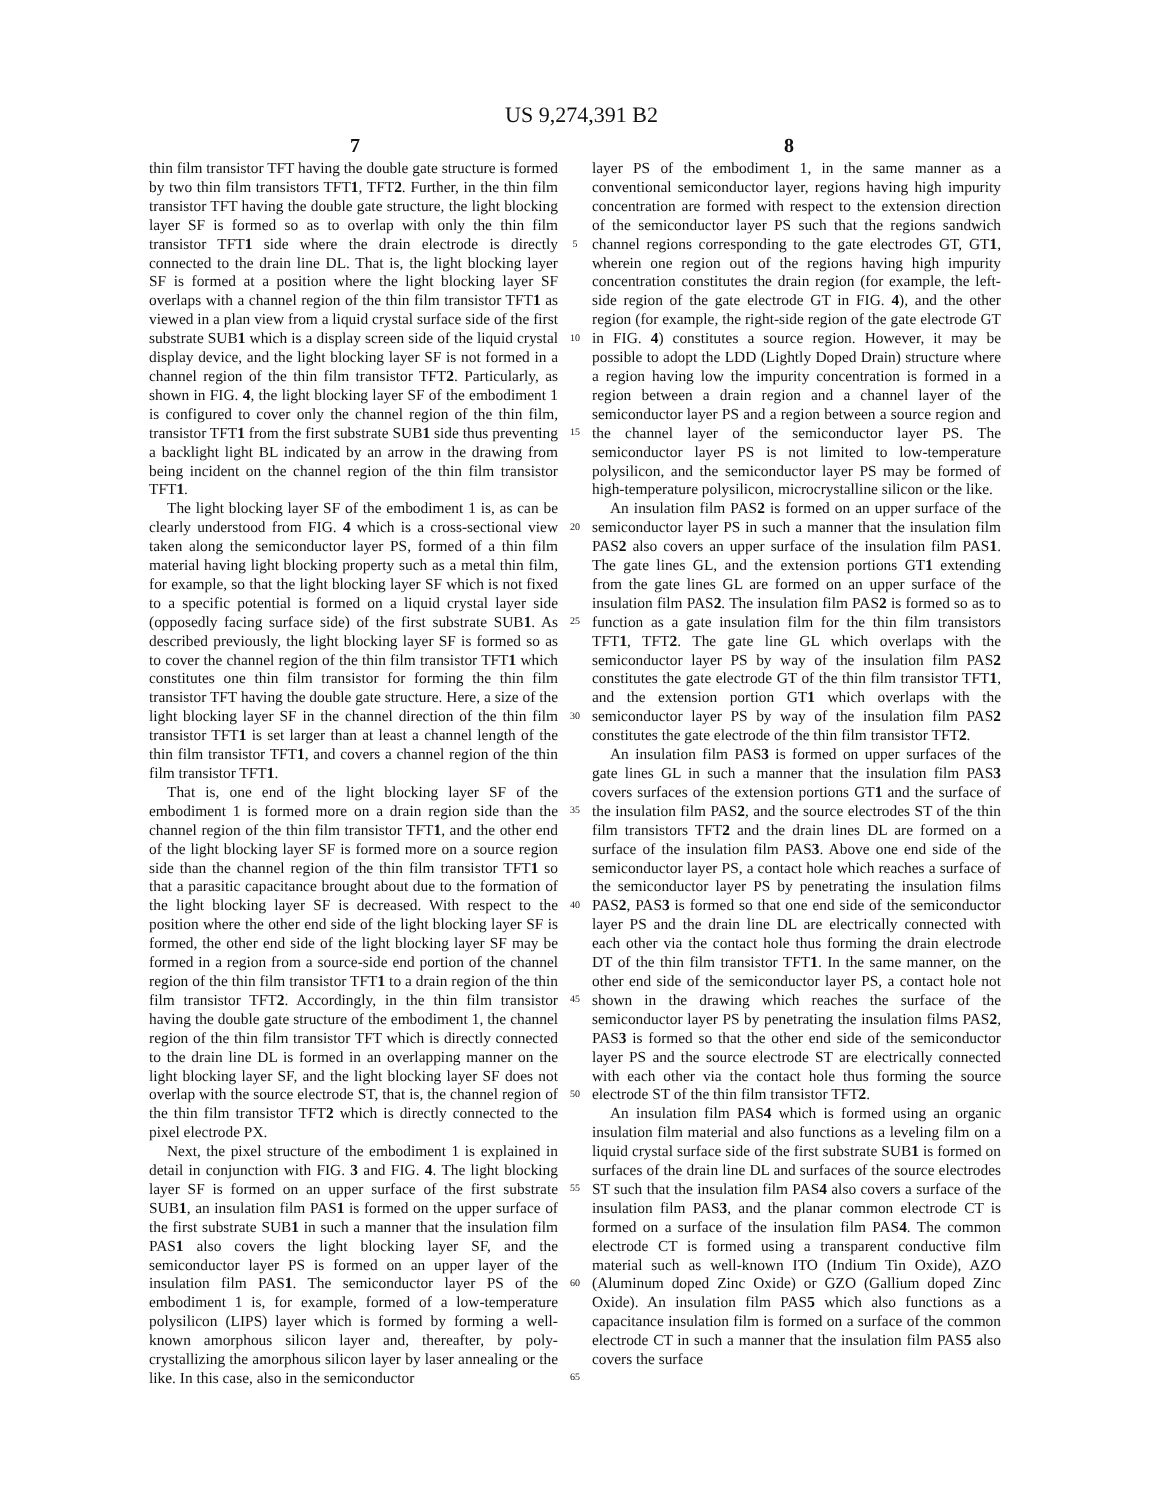US 9,274,391 B2
7 8
thin film transistor TFT having the double gate structure is formed by two thin film transistors TFT1, TFT2. Further, in the thin film transistor TFT having the double gate structure, the light blocking layer SF is formed so as to overlap with only the thin film transistor TFT1 side where the drain electrode is directly connected to the drain line DL. That is, the light blocking layer SF is formed at a position where the light blocking layer SF overlaps with a channel region of the thin film transistor TFT1 as viewed in a plan view from a liquid crystal surface side of the first substrate SUB1 which is a display screen side of the liquid crystal display device, and the light blocking layer SF is not formed in a channel region of the thin film transistor TFT2. Particularly, as shown in FIG. 4, the light blocking layer SF of the embodiment 1 is configured to cover only the channel region of the thin film, transistor TFT1 from the first substrate SUB1 side thus preventing a backlight light BL indicated by an arrow in the drawing from being incident on the channel region of the thin film transistor TFT1.
The light blocking layer SF of the embodiment 1 is, as can be clearly understood from FIG. 4 which is a cross-sectional view taken along the semiconductor layer PS, formed of a thin film material having light blocking property such as a metal thin film, for example, so that the light blocking layer SF which is not fixed to a specific potential is formed on a liquid crystal layer side (opposedly facing surface side) of the first substrate SUB1. As described previously, the light blocking layer SF is formed so as to cover the channel region of the thin film transistor TFT1 which constitutes one thin film transistor for forming the thin film transistor TFT having the double gate structure. Here, a size of the light blocking layer SF in the channel direction of the thin film transistor TFT1 is set larger than at least a channel length of the thin film transistor TFT1, and covers a channel region of the thin film transistor TFT1.
That is, one end of the light blocking layer SF of the embodiment 1 is formed more on a drain region side than the channel region of the thin film transistor TFT1, and the other end of the light blocking layer SF is formed more on a source region side than the channel region of the thin film transistor TFT1 so that a parasitic capacitance brought about due to the formation of the light blocking layer SF is decreased. With respect to the position where the other end side of the light blocking layer SF is formed, the other end side of the light blocking layer SF may be formed in a region from a source-side end portion of the channel region of the thin film transistor TFT1 to a drain region of the thin film transistor TFT2. Accordingly, in the thin film transistor having the double gate structure of the embodiment 1, the channel region of the thin film transistor TFT which is directly connected to the drain line DL is formed in an overlapping manner on the light blocking layer SF, and the light blocking layer SF does not overlap with the source electrode ST, that is, the channel region of the thin film transistor TFT2 which is directly connected to the pixel electrode PX.
Next, the pixel structure of the embodiment 1 is explained in detail in conjunction with FIG. 3 and FIG. 4. The light blocking layer SF is formed on an upper surface of the first substrate SUB1, an insulation film PAS1 is formed on the upper surface of the first substrate SUB1 in such a manner that the insulation film PAS1 also covers the light blocking layer SF, and the semiconductor layer PS is formed on an upper layer of the insulation film PAS1. The semiconductor layer PS of the embodiment 1 is, for example, formed of a low-temperature polysilicon (LIPS) layer which is formed by forming a well-known amorphous silicon layer and, thereafter, by poly-crystallizing the amorphous silicon layer by laser annealing or the like. In this case, also in the semiconductor
5
10
15
20
25
30
35
40
45
50
55
60
65
layer PS of the embodiment 1, in the same manner as a conventional semiconductor layer, regions having high impurity concentration are formed with respect to the extension direction of the semiconductor layer PS such that the regions sandwich channel regions corresponding to the gate electrodes GT, GT1, wherein one region out of the regions having high impurity concentration constitutes the drain region (for example, the left-side region of the gate electrode GT in FIG. 4), and the other region (for example, the right-side region of the gate electrode GT in FIG. 4) constitutes a source region. However, it may be possible to adopt the LDD (Lightly Doped Drain) structure where a region having low the impurity concentration is formed in a region between a drain region and a channel layer of the semiconductor layer PS and a region between a source region and the channel layer of the semiconductor layer PS. The semiconductor layer PS is not limited to low-temperature polysilicon, and the semiconductor layer PS may be formed of high-temperature polysilicon, microcrystalline silicon or the like.
An insulation film PAS2 is formed on an upper surface of the semiconductor layer PS in such a manner that the insulation film PAS2 also covers an upper surface of the insulation film PAS1. The gate lines GL, and the extension portions GT1 extending from the gate lines GL are formed on an upper surface of the insulation film PAS2. The insulation film PAS2 is formed so as to function as a gate insulation film for the thin film transistors TFT1, TFT2. The gate line GL which overlaps with the semiconductor layer PS by way of the insulation film PAS2 constitutes the gate electrode GT of the thin film transistor TFT1, and the extension portion GT1 which overlaps with the semiconductor layer PS by way of the insulation film PAS2 constitutes the gate electrode of the thin film transistor TFT2.
An insulation film PAS3 is formed on upper surfaces of the gate lines GL in such a manner that the insulation film PAS3 covers surfaces of the extension portions GT1 and the surface of the insulation film PAS2, and the source electrodes ST of the thin film transistors TFT2 and the drain lines DL are formed on a surface of the insulation film PAS3. Above one end side of the semiconductor layer PS, a contact hole which reaches a surface of the semiconductor layer PS by penetrating the insulation films PAS2, PAS3 is formed so that one end side of the semiconductor layer PS and the drain line DL are electrically connected with each other via the contact hole thus forming the drain electrode DT of the thin film transistor TFT1. In the same manner, on the other end side of the semiconductor layer PS, a contact hole not shown in the drawing which reaches the surface of the semiconductor layer PS by penetrating the insulation films PAS2, PAS3 is formed so that the other end side of the semiconductor layer PS and the source electrode ST are electrically connected with each other via the contact hole thus forming the source electrode ST of the thin film transistor TFT2.
An insulation film PAS4 which is formed using an organic insulation film material and also functions as a leveling film on a liquid crystal surface side of the first substrate SUB1 is formed on surfaces of the drain line DL and surfaces of the source electrodes ST such that the insulation film PAS4 also covers a surface of the insulation film PAS3, and the planar common electrode CT is formed on a surface of the insulation film PAS4. The common electrode CT is formed using a transparent conductive film material such as well-known ITO (Indium Tin Oxide), AZO (Aluminum doped Zinc Oxide) or GZO (Gallium doped Zinc Oxide). An insulation film PAS5 which also functions as a capacitance insulation film is formed on a surface of the common electrode CT in such a manner that the insulation film PAS5 also covers the surface